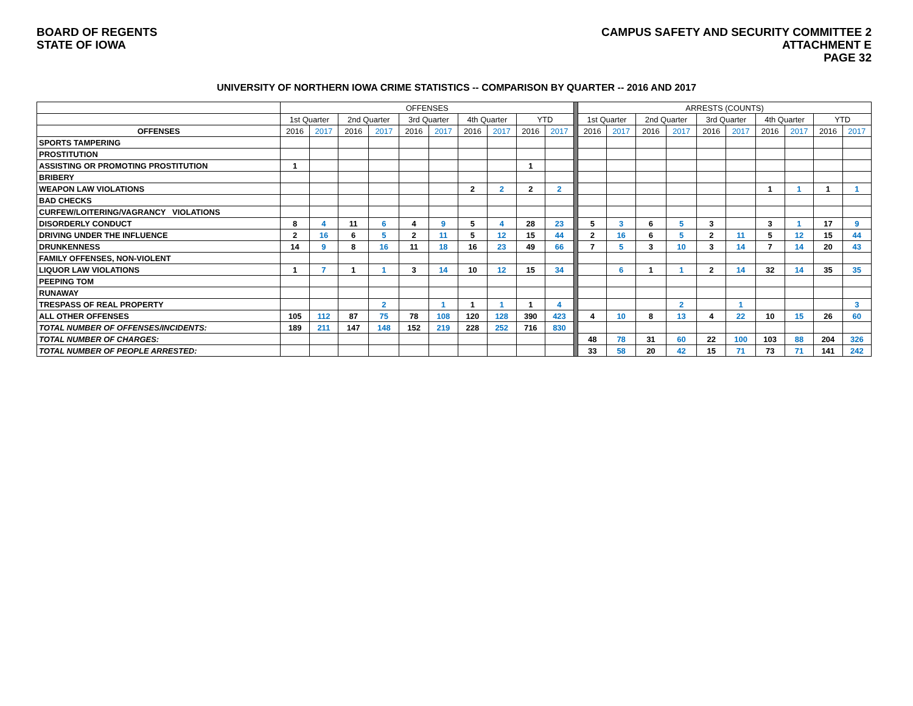BOARD OF REGENTS
STATE OF IOWA
CAMPUS SAFETY AND SECURITY COMMITTEE 2
ATTACHMENT E
PAGE 32
UNIVERSITY OF NORTHERN IOWA CRIME STATISTICS -- COMPARISON BY QUARTER -- 2016 AND 2017
| | OFFENSES | | | | | | | | | | | ARRESTS (COUNTS) | | | | | | | | | |
| --- | --- | --- | --- | --- | --- | --- | --- | --- | --- | --- | --- | --- | --- | --- | --- | --- | --- | --- | --- | --- | --- |
| | 1st Quarter | | 2nd Quarter | | 3rd Quarter | | 4th Quarter | | YTD | | | 1st Quarter | | 2nd Quarter | | 3rd Quarter | | 4th Quarter | | YTD | |
| OFFENSES | 2016 | 2017 | 2016 | 2017 | 2016 | 2017 | 2016 | 2017 | 2016 | 2017 | | 2016 | 2017 | 2016 | 2017 | 2016 | 2017 | 2016 | 2017 | 2016 | 2017 |
| SPORTS TAMPERING | | | | | | | | | | | | | | | | | | | | | |
| PROSTITUTION | | | | | | | | | | | | | | | | | | | | | |
| ASSISTING OR PROMOTING PROSTITUTION | 1 | | | | | | | | 1 | | | | | | | | | | | | |
| BRIBERY | | | | | | | | | | | | | | | | | | | | | |
| WEAPON LAW VIOLATIONS | | | | | | | 2 | 2 | 2 | 2 | | | | | | | | 1 | 1 | 1 | 1 |
| BAD CHECKS | | | | | | | | | | | | | | | | | | | | | |
| CURFEW/LOITERING/VAGRANCY VIOLATIONS | | | | | | | | | | | | | | | | | | | | | |
| DISORDERLY CONDUCT | 8 | 4 | 11 | 6 | 4 | 9 | 5 | 4 | 28 | 23 | | 5 | 3 | 6 | 5 | 3 | | 3 | 1 | 17 | 9 |
| DRIVING UNDER THE INFLUENCE | 2 | 16 | 6 | 5 | 2 | 11 | 5 | 12 | 15 | 44 | | 2 | 16 | 6 | 5 | 2 | 11 | 5 | 12 | 15 | 44 |
| DRUNKENNESS | 14 | 9 | 8 | 16 | 11 | 18 | 16 | 23 | 49 | 66 | | 7 | 5 | 3 | 10 | 3 | 14 | 7 | 14 | 20 | 43 |
| FAMILY OFFENSES, NON-VIOLENT | | | | | | | | | | | | | | | | | | | | | |
| LIQUOR LAW VIOLATIONS | 1 | 7 | 1 | 1 | 3 | 14 | 10 | 12 | 15 | 34 | | | 6 | 1 | 1 | 2 | 14 | 32 | 14 | 35 | 35 |
| PEEPING TOM | | | | | | | | | | | | | | | | | | | | | |
| RUNAWAY | | | | | | | | | | | | | | | | | | | | | |
| TRESPASS OF REAL PROPERTY | | | | 2 | | 1 | 1 | 1 | 1 | 4 | | | | | 2 | | 1 | | | | 3 |
| ALL OTHER OFFENSES | 105 | 112 | 87 | 75 | 78 | 108 | 120 | 128 | 390 | 423 | | 4 | 10 | 8 | 13 | 4 | 22 | 10 | 15 | 26 | 60 |
| TOTAL NUMBER OF OFFENSES/INCIDENTS: | 189 | 211 | 147 | 148 | 152 | 219 | 228 | 252 | 716 | 830 | | | | | | | | | | | |
| TOTAL NUMBER OF CHARGES: | | | | | | | | | | | | 48 | 78 | 31 | 60 | 22 | 100 | 103 | 88 | 204 | 326 |
| TOTAL NUMBER OF PEOPLE ARRESTED: | | | | | | | | | | | | 33 | 58 | 20 | 42 | 15 | 71 | 73 | 71 | 141 | 242 |